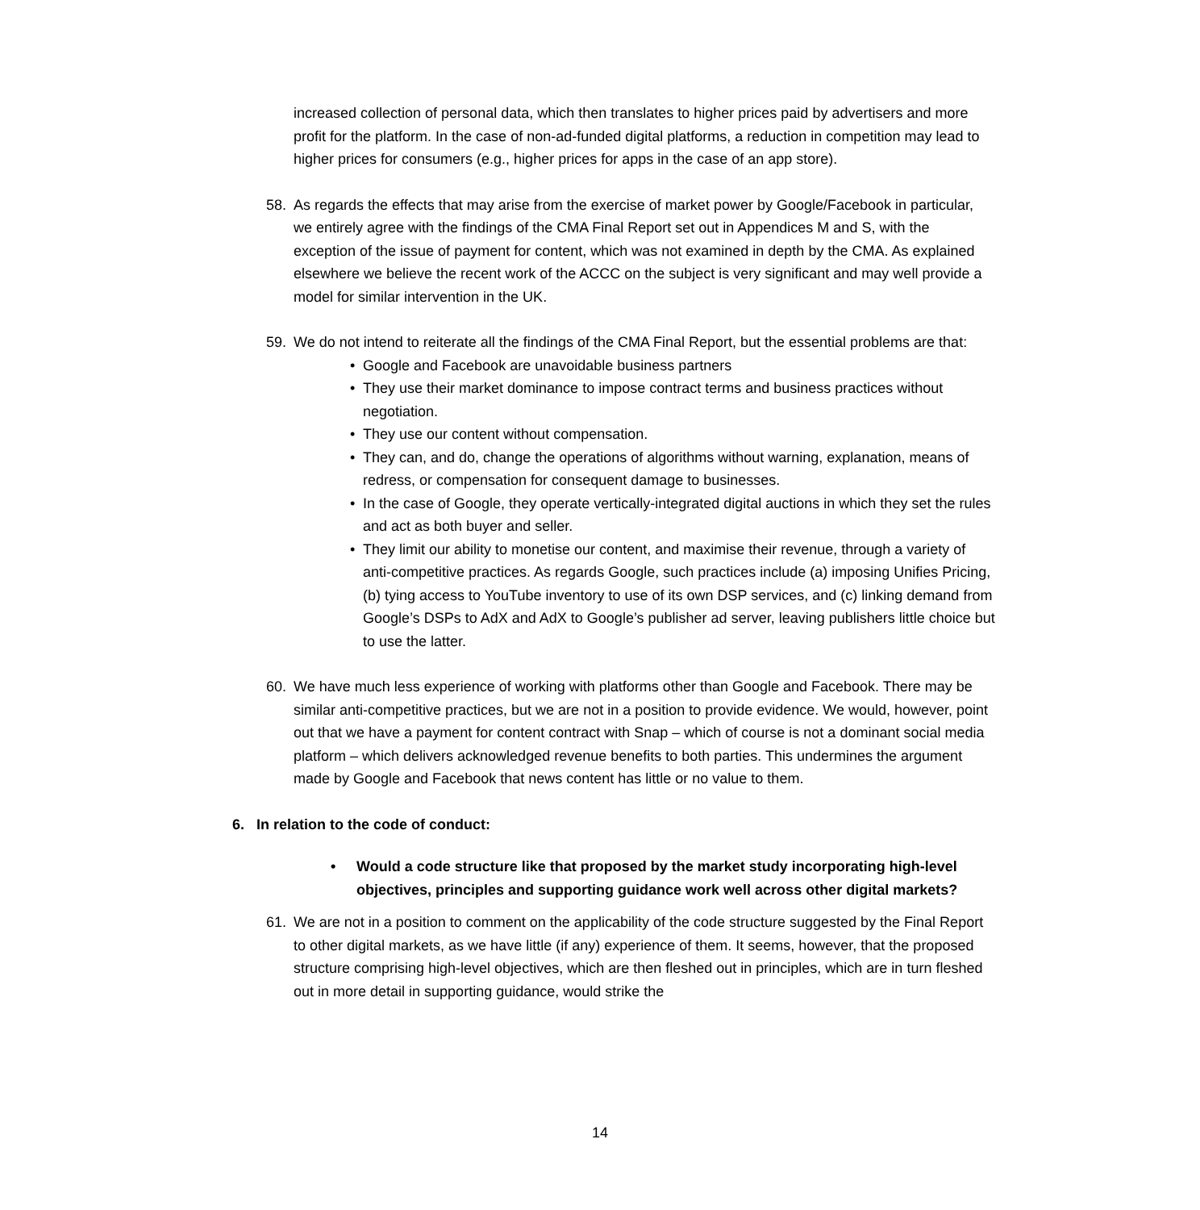increased collection of personal data, which then translates to higher prices paid by advertisers and more profit for the platform. In the case of non-ad-funded digital platforms, a reduction in competition may lead to higher prices for consumers (e.g., higher prices for apps in the case of an app store).
58. As regards the effects that may arise from the exercise of market power by Google/Facebook in particular, we entirely agree with the findings of the CMA Final Report set out in Appendices M and S, with the exception of the issue of payment for content, which was not examined in depth by the CMA. As explained elsewhere we believe the recent work of the ACCC on the subject is very significant and may well provide a model for similar intervention in the UK.
59. We do not intend to reiterate all the findings of the CMA Final Report, but the essential problems are that:
• Google and Facebook are unavoidable business partners
• They use their market dominance to impose contract terms and business practices without negotiation.
• They use our content without compensation.
• They can, and do, change the operations of algorithms without warning, explanation, means of redress, or compensation for consequent damage to businesses.
• In the case of Google, they operate vertically-integrated digital auctions in which they set the rules and act as both buyer and seller.
• They limit our ability to monetise our content, and maximise their revenue, through a variety of anti-competitive practices. As regards Google, such practices include (a) imposing Unifies Pricing, (b) tying access to YouTube inventory to use of its own DSP services, and (c) linking demand from Google’s DSPs to AdX and AdX to Google’s publisher ad server, leaving publishers little choice but to use the latter.
60. We have much less experience of working with platforms other than Google and Facebook. There may be similar anti-competitive practices, but we are not in a position to provide evidence. We would, however, point out that we have a payment for content contract with Snap – which of course is not a dominant social media platform – which delivers acknowledged revenue benefits to both parties. This undermines the argument made by Google and Facebook that news content has little or no value to them.
6. In relation to the code of conduct:
• Would a code structure like that proposed by the market study incorporating high-level objectives, principles and supporting guidance work well across other digital markets?
61. We are not in a position to comment on the applicability of the code structure suggested by the Final Report to other digital markets, as we have little (if any) experience of them. It seems, however, that the proposed structure comprising high-level objectives, which are then fleshed out in principles, which are in turn fleshed out in more detail in supporting guidance, would strike the
14